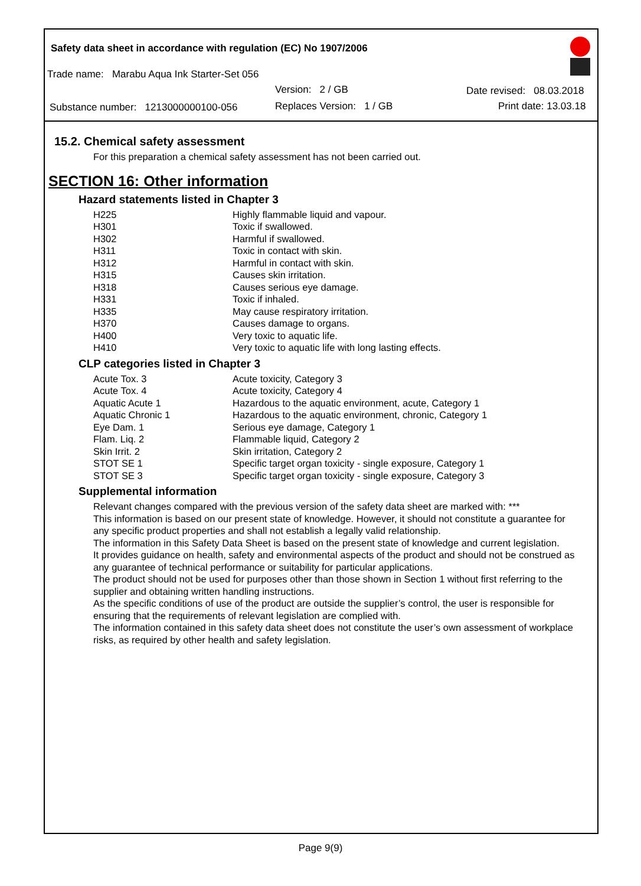Safety data sheet in accordance with regulation (EC) No 1907/2006
Trade name: Marabu Aqua Ink Starter-Set 056
Version: 2 / GB Date revised: 08.03.2018
Substance number: 1213000000100-056
Replaces Version: 1 / GB Print date: 13.03.18
15.2. Chemical safety assessment
For this preparation a chemical safety assessment has not been carried out.
SECTION 16: Other information
Hazard statements listed in Chapter 3
| H225 | Highly flammable liquid and vapour. |
| H301 | Toxic if swallowed. |
| H302 | Harmful if swallowed. |
| H311 | Toxic in contact with skin. |
| H312 | Harmful in contact with skin. |
| H315 | Causes skin irritation. |
| H318 | Causes serious eye damage. |
| H331 | Toxic if inhaled. |
| H335 | May cause respiratory irritation. |
| H370 | Causes damage to organs. |
| H400 | Very toxic to aquatic life. |
| H410 | Very toxic to aquatic life with long lasting effects. |
CLP categories listed in Chapter 3
| Acute Tox. 3 | Acute toxicity, Category 3 |
| Acute Tox. 4 | Acute toxicity, Category 4 |
| Aquatic Acute 1 | Hazardous to the aquatic environment, acute, Category 1 |
| Aquatic Chronic 1 | Hazardous to the aquatic environment, chronic, Category 1 |
| Eye Dam. 1 | Serious eye damage, Category 1 |
| Flam. Liq. 2 | Flammable liquid, Category 2 |
| Skin Irrit. 2 | Skin irritation, Category 2 |
| STOT SE 1 | Specific target organ toxicity - single exposure, Category 1 |
| STOT SE 3 | Specific target organ toxicity - single exposure, Category 3 |
Supplemental information
Relevant changes compared with the previous version of the safety data sheet are marked with: ***
This information is based on our present state of knowledge. However, it should not constitute a guarantee for any specific product properties and shall not establish a legally valid relationship.
The information in this Safety Data Sheet is based on the present state of knowledge and current legislation.
It provides guidance on health, safety and environmental aspects of the product and should not be construed as any guarantee of technical performance or suitability for particular applications.
The product should not be used for purposes other than those shown in Section 1 without first referring to the supplier and obtaining written handling instructions.
As the specific conditions of use of the product are outside the supplier’s control, the user is responsible for ensuring that the requirements of relevant legislation are complied with.
The information contained in this safety data sheet does not constitute the user’s own assessment of workplace risks, as required by other health and safety legislation.
Page 9(9)